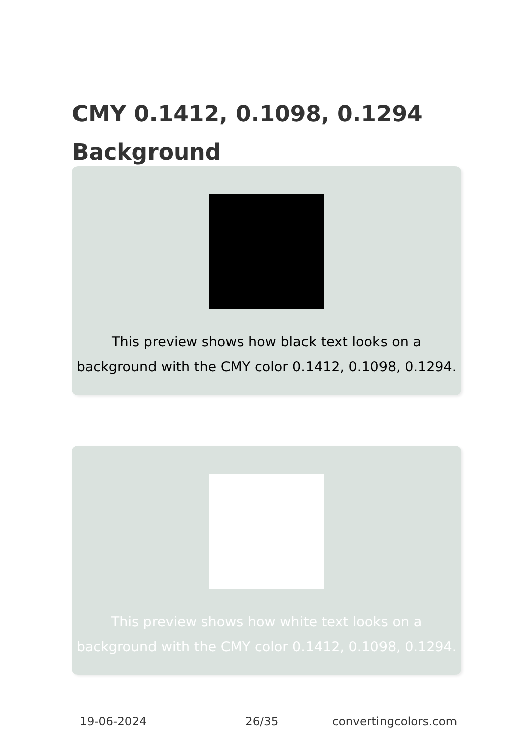CMY 0.1412, 0.1098, 0.1294
Background
This preview shows how black text looks on a
background with the CMY color 0.1412, 0.1098, 0.1294.
This preview shows how white text looks on a
background with the CMY color 0.1412, 0.1098, 0.1294.
19-06-2024 26/35 convertingcolors.com